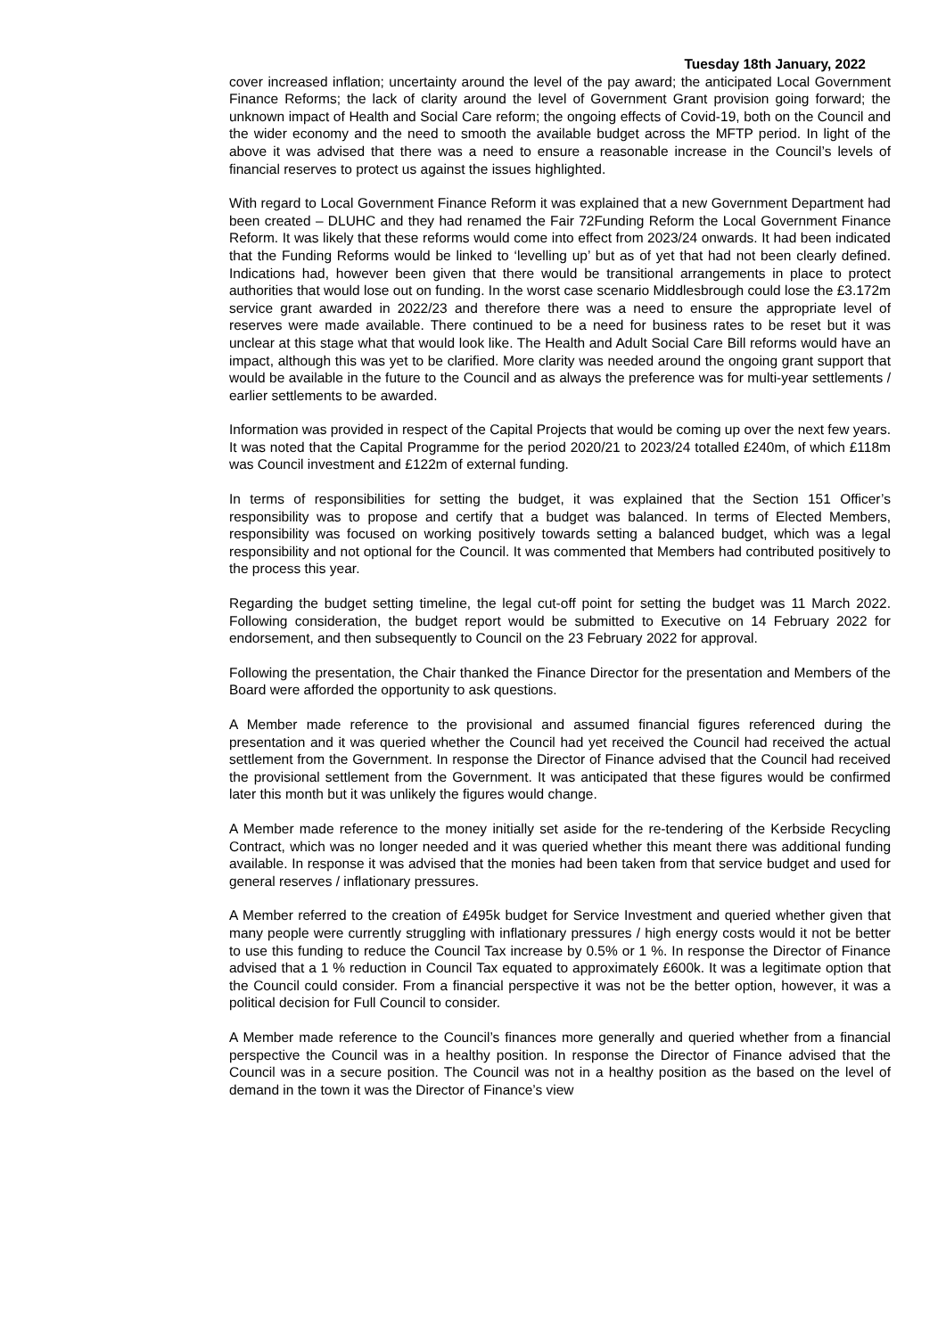Tuesday 18th January, 2022
cover increased inflation; uncertainty around the level of the pay award; the anticipated Local Government Finance Reforms; the lack of clarity around the level of Government Grant provision going forward; the unknown impact of Health and Social Care reform; the ongoing effects of Covid-19, both on the Council and the wider economy and the need to smooth the available budget across the MFTP period. In light of the above it was advised that there was a need to ensure a reasonable increase in the Council’s levels of financial reserves to protect us against the issues highlighted.
With regard to Local Government Finance Reform it was explained that a new Government Department had been created – DLUHC and they had renamed the Fair 72Funding Reform the Local Government Finance Reform. It was likely that these reforms would come into effect from 2023/24 onwards. It had been indicated that the Funding Reforms would be linked to ‘levelling up’ but as of yet that had not been clearly defined. Indications had, however been given that there would be transitional arrangements in place to protect authorities that would lose out on funding. In the worst case scenario Middlesbrough could lose the £3.172m service grant awarded in 2022/23 and therefore there was a need to ensure the appropriate level of reserves were made available. There continued to be a need for business rates to be reset but it was unclear at this stage what that would look like. The Health and Adult Social Care Bill reforms would have an impact, although this was yet to be clarified. More clarity was needed around the ongoing grant support that would be available in the future to the Council and as always the preference was for multi-year settlements / earlier settlements to be awarded.
Information was provided in respect of the Capital Projects that would be coming up over the next few years. It was noted that the Capital Programme for the period 2020/21 to 2023/24 totalled £240m, of which £118m was Council investment and £122m of external funding.
In terms of responsibilities for setting the budget, it was explained that the Section 151 Officer’s responsibility was to propose and certify that a budget was balanced. In terms of Elected Members, responsibility was focused on working positively towards setting a balanced budget, which was a legal responsibility and not optional for the Council. It was commented that Members had contributed positively to the process this year.
Regarding the budget setting timeline, the legal cut-off point for setting the budget was 11 March 2022. Following consideration, the budget report would be submitted to Executive on 14 February 2022 for endorsement, and then subsequently to Council on the 23 February 2022 for approval.
Following the presentation, the Chair thanked the Finance Director for the presentation and Members of the Board were afforded the opportunity to ask questions.
A Member made reference to the provisional and assumed financial figures referenced during the presentation and it was queried whether the Council had yet received the Council had received the actual settlement from the Government. In response the Director of Finance advised that the Council had received the provisional settlement from the Government. It was anticipated that these figures would be confirmed later this month but it was unlikely the figures would change.
A Member made reference to the money initially set aside for the re-tendering of the Kerbside Recycling Contract, which was no longer needed and it was queried whether this meant there was additional funding available. In response it was advised that the monies had been taken from that service budget and used for general reserves / inflationary pressures.
A Member referred to the creation of £495k budget for Service Investment and queried whether given that many people were currently struggling with inflationary pressures / high energy costs would it not be better to use this funding to reduce the Council Tax increase by 0.5% or 1 %. In response the Director of Finance advised that a 1 % reduction in Council Tax equated to approximately £600k. It was a legitimate option that the Council could consider. From a financial perspective it was not be the better option, however, it was a political decision for Full Council to consider.
A Member made reference to the Council’s finances more generally and queried whether from a financial perspective the Council was in a healthy position. In response the Director of Finance advised that the Council was in a secure position. The Council was not in a healthy position as the based on the level of demand in the town it was the Director of Finance’s view